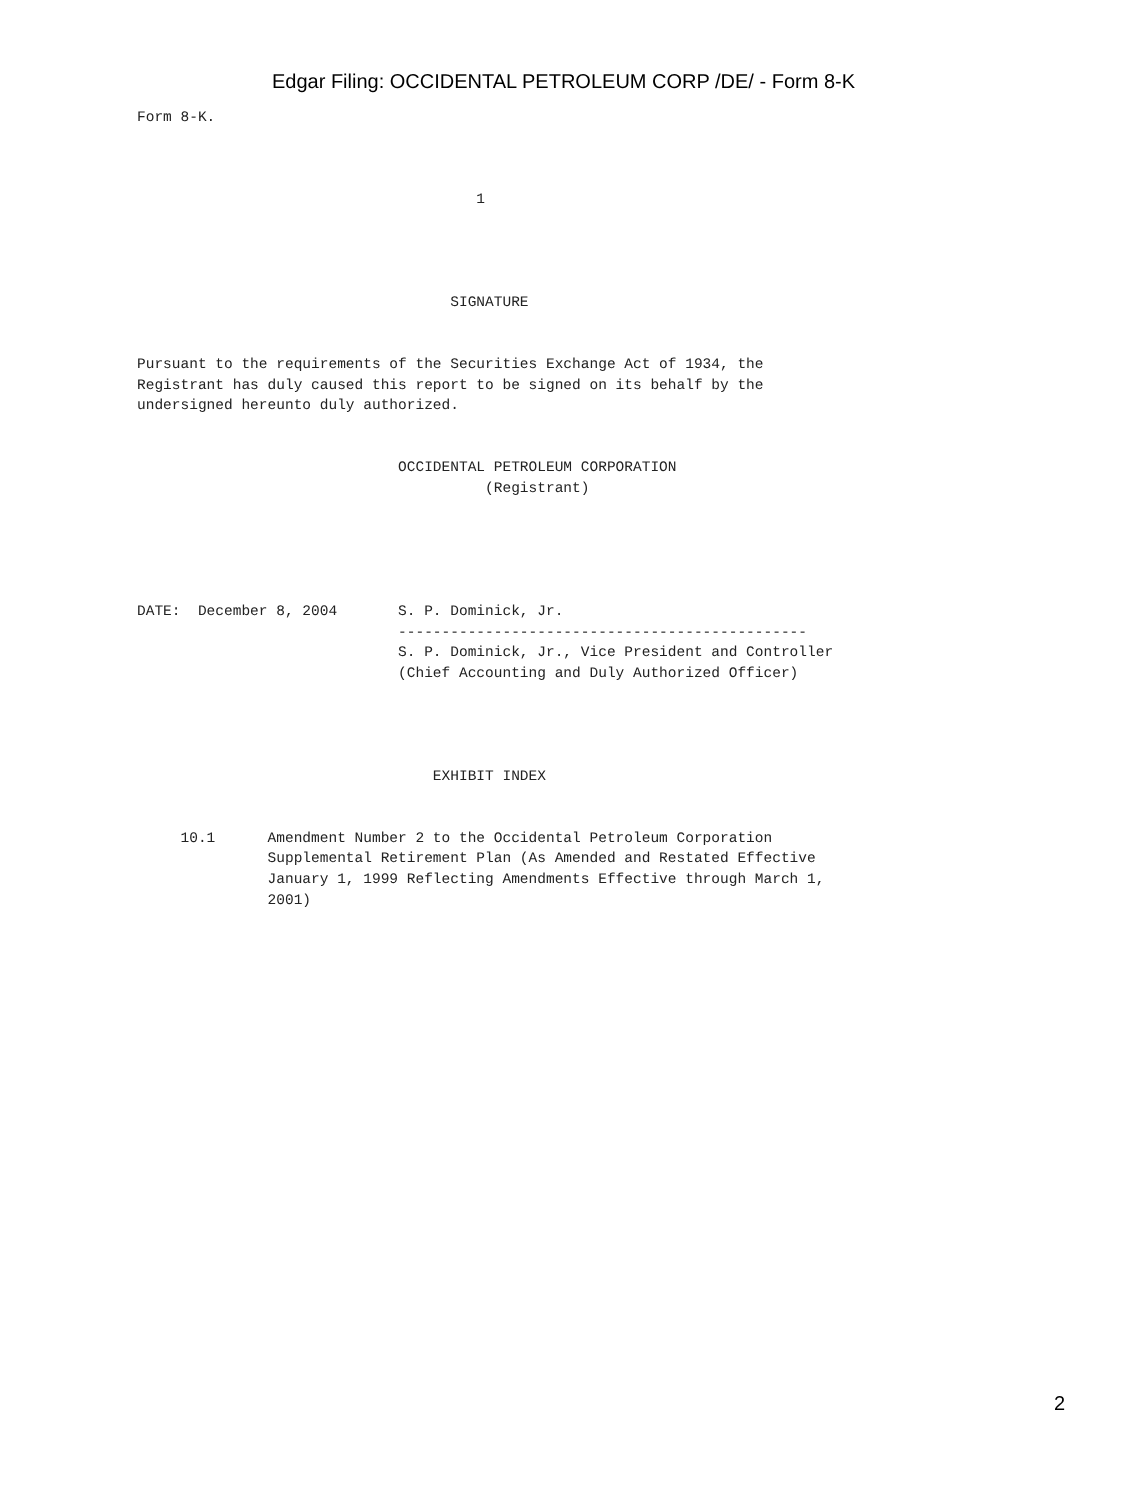Edgar Filing: OCCIDENTAL PETROLEUM CORP /DE/ - Form 8-K
Form 8-K.



                                       1




                                    SIGNATURE


Pursuant to the requirements of the Securities Exchange Act of 1934, the
Registrant has duly caused this report to be signed on its behalf by the
undersigned hereunto duly authorized.


                              OCCIDENTAL PETROLEUM CORPORATION
                                        (Registrant)





DATE:  December 8, 2004       S. P. Dominick, Jr.
                              -----------------------------------------------
                              S. P. Dominick, Jr., Vice President and Controller
                              (Chief Accounting and Duly Authorized Officer)




                                  EXHIBIT INDEX


     10.1      Amendment Number 2 to the Occidental Petroleum Corporation
               Supplemental Retirement Plan (As Amended and Restated Effective
               January 1, 1999 Reflecting Amendments Effective through March 1,
               2001)
2